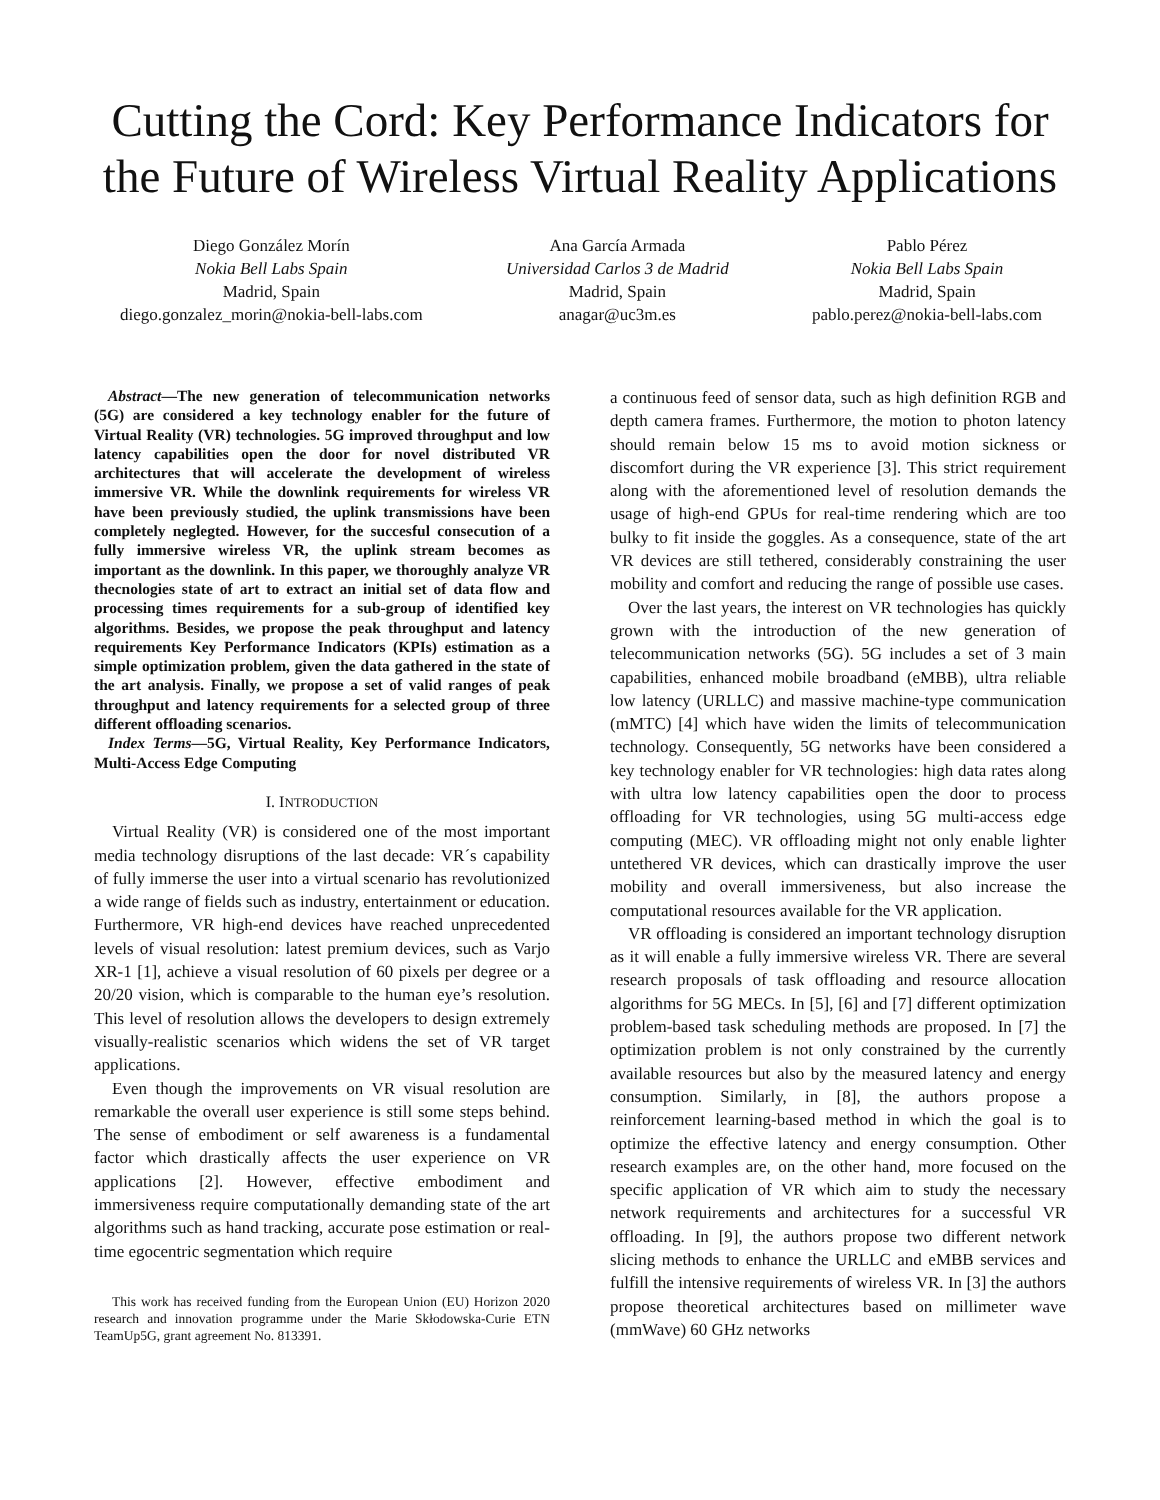Cutting the Cord: Key Performance Indicators for the Future of Wireless Virtual Reality Applications
Diego González Morín
Nokia Bell Labs Spain
Madrid, Spain
diego.gonzalez_morin@nokia-bell-labs.com
Ana García Armada
Universidad Carlos 3 de Madrid
Madrid, Spain
anagar@uc3m.es
Pablo Pérez
Nokia Bell Labs Spain
Madrid, Spain
pablo.perez@nokia-bell-labs.com
Abstract—The new generation of telecommunication networks (5G) are considered a key technology enabler for the future of Virtual Reality (VR) technologies. 5G improved throughput and low latency capabilities open the door for novel distributed VR architectures that will accelerate the development of wireless immersive VR. While the downlink requirements for wireless VR have been previously studied, the uplink transmissions have been completely neglegted. However, for the succesful consecution of a fully immersive wireless VR, the uplink stream becomes as important as the downlink. In this paper, we thoroughly analyze VR thecnologies state of art to extract an initial set of data flow and processing times requirements for a sub-group of identified key algorithms. Besides, we propose the peak throughput and latency requirements Key Performance Indicators (KPIs) estimation as a simple optimization problem, given the data gathered in the state of the art analysis. Finally, we propose a set of valid ranges of peak throughput and latency requirements for a selected group of three different offloading scenarios.
Index Terms—5G, Virtual Reality, Key Performance Indicators, Multi-Access Edge Computing
I. INTRODUCTION
Virtual Reality (VR) is considered one of the most important media technology disruptions of the last decade: VR´s capability of fully immerse the user into a virtual scenario has revolutionized a wide range of fields such as industry, entertainment or education. Furthermore, VR high-end devices have reached unprecedented levels of visual resolution: latest premium devices, such as Varjo XR-1 [1], achieve a visual resolution of 60 pixels per degree or a 20/20 vision, which is comparable to the human eye’s resolution. This level of resolution allows the developers to design extremely visually-realistic scenarios which widens the set of VR target applications.
Even though the improvements on VR visual resolution are remarkable the overall user experience is still some steps behind. The sense of embodiment or self awareness is a fundamental factor which drastically affects the user experience on VR applications [2]. However, effective embodiment and immersiveness require computationally demanding state of the art algorithms such as hand tracking, accurate pose estimation or real-time egocentric segmentation which require
This work has received funding from the European Union (EU) Horizon 2020 research and innovation programme under the Marie Skłodowska-Curie ETN TeamUp5G, grant agreement No. 813391.
a continuous feed of sensor data, such as high definition RGB and depth camera frames. Furthermore, the motion to photon latency should remain below 15 ms to avoid motion sickness or discomfort during the VR experience [3]. This strict requirement along with the aforementioned level of resolution demands the usage of high-end GPUs for real-time rendering which are too bulky to fit inside the goggles. As a consequence, state of the art VR devices are still tethered, considerably constraining the user mobility and comfort and reducing the range of possible use cases.
Over the last years, the interest on VR technologies has quickly grown with the introduction of the new generation of telecommunication networks (5G). 5G includes a set of 3 main capabilities, enhanced mobile broadband (eMBB), ultra reliable low latency (URLLC) and massive machine-type communication (mMTC) [4] which have widen the limits of telecommunication technology. Consequently, 5G networks have been considered a key technology enabler for VR technologies: high data rates along with ultra low latency capabilities open the door to process offloading for VR technologies, using 5G multi-access edge computing (MEC). VR offloading might not only enable lighter untethered VR devices, which can drastically improve the user mobility and overall immersiveness, but also increase the computational resources available for the VR application.
VR offloading is considered an important technology disruption as it will enable a fully immersive wireless VR. There are several research proposals of task offloading and resource allocation algorithms for 5G MECs. In [5], [6] and [7] different optimization problem-based task scheduling methods are proposed. In [7] the optimization problem is not only constrained by the currently available resources but also by the measured latency and energy consumption. Similarly, in [8], the authors propose a reinforcement learning-based method in which the goal is to optimize the effective latency and energy consumption. Other research examples are, on the other hand, more focused on the specific application of VR which aim to study the necessary network requirements and architectures for a successful VR offloading. In [9], the authors propose two different network slicing methods to enhance the URLLC and eMBB services and fulfill the intensive requirements of wireless VR. In [3] the authors propose theoretical architectures based on millimeter wave (mmWave) 60 GHz networks